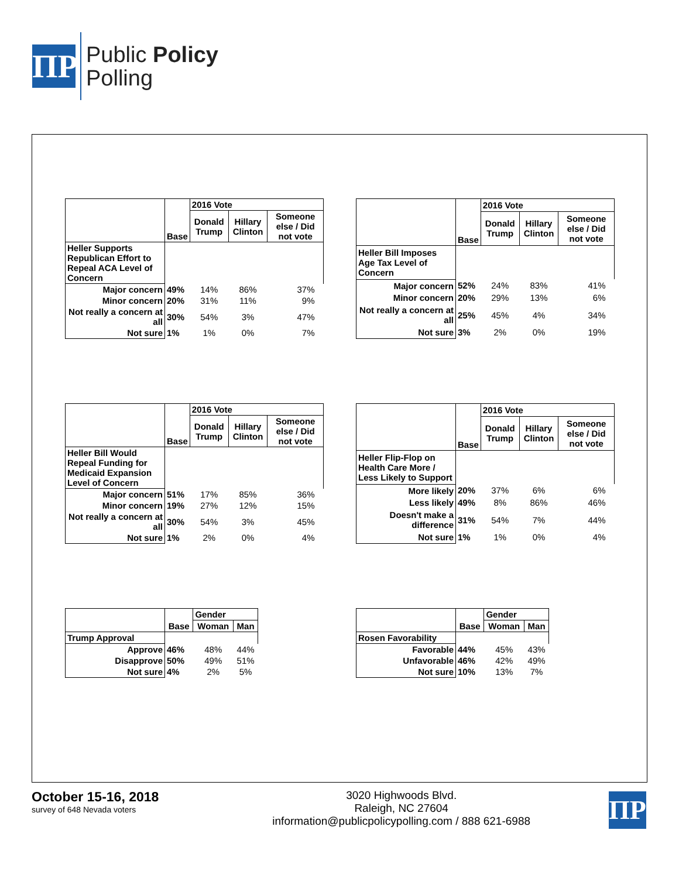ΠP
Public Policy
Polling
| | Base | 2016 Vote | | |
| --- | --- | --- | --- | --- |
| | | Donald Trump | Hillary Clinton | Someone else / Did not vote |
| Heller Supports Republican Effort to Repeal ACA Level of Concern | | | | |
| Major concern | 49% | 14% | 86% | 37% |
| Minor concern | 20% | 31% | 11% | 9% |
| Not really a concern at all | 30% | 54% | 3% | 47% |
| Not sure | 1% | 1% | 0% | 7% |
| | Base | 2016 Vote | | |
| --- | --- | --- | --- | --- |
| | | Donald Trump | Hillary Clinton | Someone else / Did not vote |
| Heller Bill Imposes Age Tax Level of Concern | | | | |
| Major concern | 52% | 24% | 83% | 41% |
| Minor concern | 20% | 29% | 13% | 6% |
| Not really a concern at all | 25% | 45% | 4% | 34% |
| Not sure | 3% | 2% | 0% | 19% |
| | Base | 2016 Vote | | |
| --- | --- | --- | --- | --- |
| | | Donald Trump | Hillary Clinton | Someone else / Did not vote |
| Heller Bill Would Repeal Funding for Medicaid Expansion Level of Concern | | | | |
| Major concern | 51% | 17% | 85% | 36% |
| Minor concern | 19% | 27% | 12% | 15% |
| Not really a concern at all | 30% | 54% | 3% | 45% |
| Not sure | 1% | 2% | 0% | 4% |
| | Base | 2016 Vote | | |
| --- | --- | --- | --- | --- |
| | | Donald Trump | Hillary Clinton | Someone else / Did not vote |
| Heller Flip-Flop on Health Care More / Less Likely to Support | | | | |
| More likely | 20% | 37% | 6% | 6% |
| Less likely | 49% | 8% | 86% | 46% |
| Doesn't make a difference | 31% | 54% | 7% | 44% |
| Not sure | 1% | 1% | 0% | 4% |
| | Base | Gender | |
| --- | --- | --- | --- |
| | | Woman | Man |
| Trump Approval | | | |
| Approve | 46% | 48% | 44% |
| Disapprove | 50% | 49% | 51% |
| Not sure | 4% | 2% | 5% |
| | Base | Gender | |
| --- | --- | --- | --- |
| | | Woman | Man |
| Rosen Favorability | | | |
| Favorable | 44% | 45% | 43% |
| Unfavorable | 46% | 42% | 49% |
| Not sure | 10% | 13% | 7% |
October 15-16, 2018
survey of 648 Nevada voters
3020 Highwoods Blvd.
Raleigh, NC 27604
information@publicpolicypolling.com / 888 621-6988
ΠP